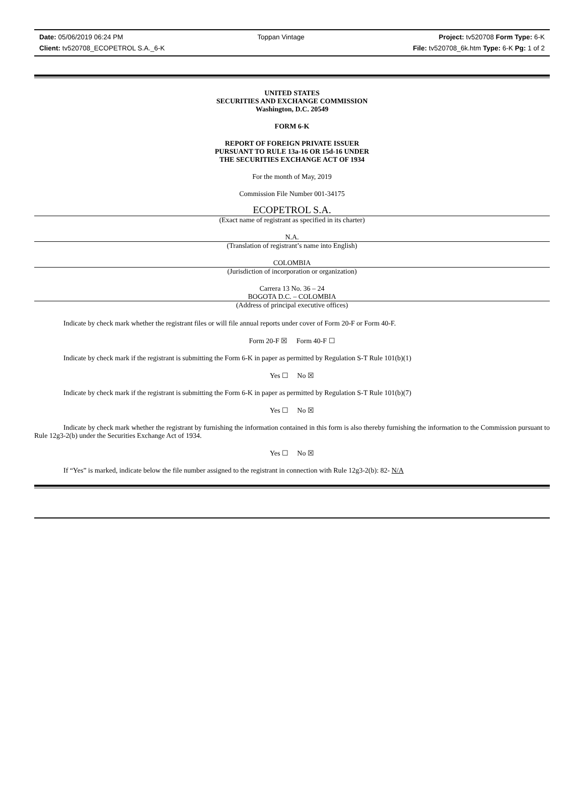Date: 05/06/2019 06:24 PM Toppan Vintage Project: tv520708 Form Type: 6-K
Client: tv520708_ECOPETROL S.A._6-K File: tv520708_6k.htm Type: 6-K Pg: 1 of 2
UNITED STATES
SECURITIES AND EXCHANGE COMMISSION
Washington, D.C. 20549
FORM 6-K
REPORT OF FOREIGN PRIVATE ISSUER
PURSUANT TO RULE 13a-16 OR 15d-16 UNDER
THE SECURITIES EXCHANGE ACT OF 1934
For the month of May, 2019
Commission File Number 001-34175
ECOPETROL S.A.
(Exact name of registrant as specified in its charter)
N.A.
(Translation of registrant’s name into English)
COLOMBIA
(Jurisdiction of incorporation or organization)
Carrera 13 No. 36 – 24
BOGOTA D.C. – COLOMBIA
(Address of principal executive offices)
Indicate by check mark whether the registrant files or will file annual reports under cover of Form 20-F or Form 40-F.
Form 20-F ☒ Form 40-F ☐
Indicate by check mark if the registrant is submitting the Form 6-K in paper as permitted by Regulation S-T Rule 101(b)(1)
Yes ☐ No ☒
Indicate by check mark if the registrant is submitting the Form 6-K in paper as permitted by Regulation S-T Rule 101(b)(7)
Yes ☐ No ☒
Indicate by check mark whether the registrant by furnishing the information contained in this form is also thereby furnishing the information to the Commission pursuant to Rule 12g3-2(b) under the Securities Exchange Act of 1934.
Yes ☐ No ☒
If “Yes” is marked, indicate below the file number assigned to the registrant in connection with Rule 12g3-2(b): 82- N/A